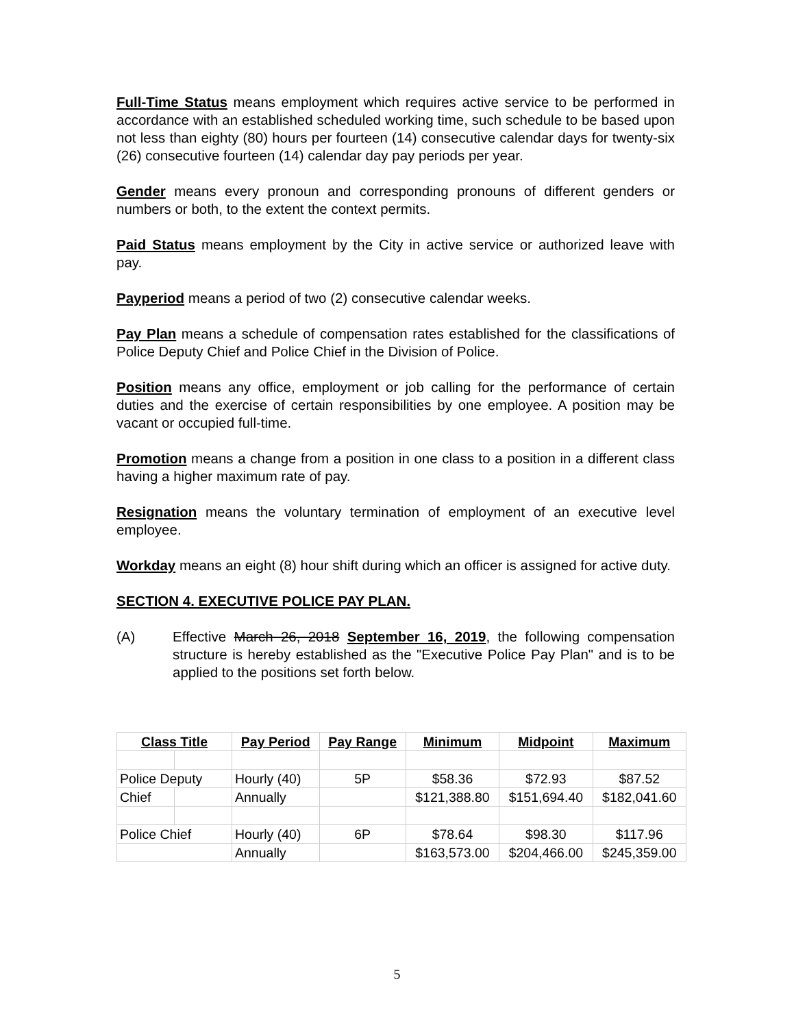Full-Time Status means employment which requires active service to be performed in accordance with an established scheduled working time, such schedule to be based upon not less than eighty (80) hours per fourteen (14) consecutive calendar days for twenty-six (26) consecutive fourteen (14) calendar day pay periods per year.
Gender means every pronoun and corresponding pronouns of different genders or numbers or both, to the extent the context permits.
Paid Status means employment by the City in active service or authorized leave with pay.
Payperiod means a period of two (2) consecutive calendar weeks.
Pay Plan means a schedule of compensation rates established for the classifications of Police Deputy Chief and Police Chief in the Division of Police.
Position means any office, employment or job calling for the performance of certain duties and the exercise of certain responsibilities by one employee. A position may be vacant or occupied full-time.
Promotion means a change from a position in one class to a position in a different class having a higher maximum rate of pay.
Resignation means the voluntary termination of employment of an executive level employee.
Workday means an eight (8) hour shift during which an officer is assigned for active duty.
SECTION 4. EXECUTIVE POLICE PAY PLAN.
(A) Effective March 26, 2018 September 16, 2019, the following compensation structure is hereby established as the "Executive Police Pay Plan" and is to be applied to the positions set forth below.
| Class Title | | Pay Period | Pay Range | Minimum | Midpoint | Maximum |
| --- | --- | --- | --- | --- | --- | --- |
| Police Deputy | | Hourly (40) | 5P | $58.36 | $72.93 | $87.52 |
| Chief | | Annually | | $121,388.80 | $151,694.40 | $182,041.60 |
| Police Chief | | Hourly (40) | 6P | $78.64 | $98.30 | $117.96 |
| | | Annually | | $163,573.00 | $204,466.00 | $245,359.00 |
5